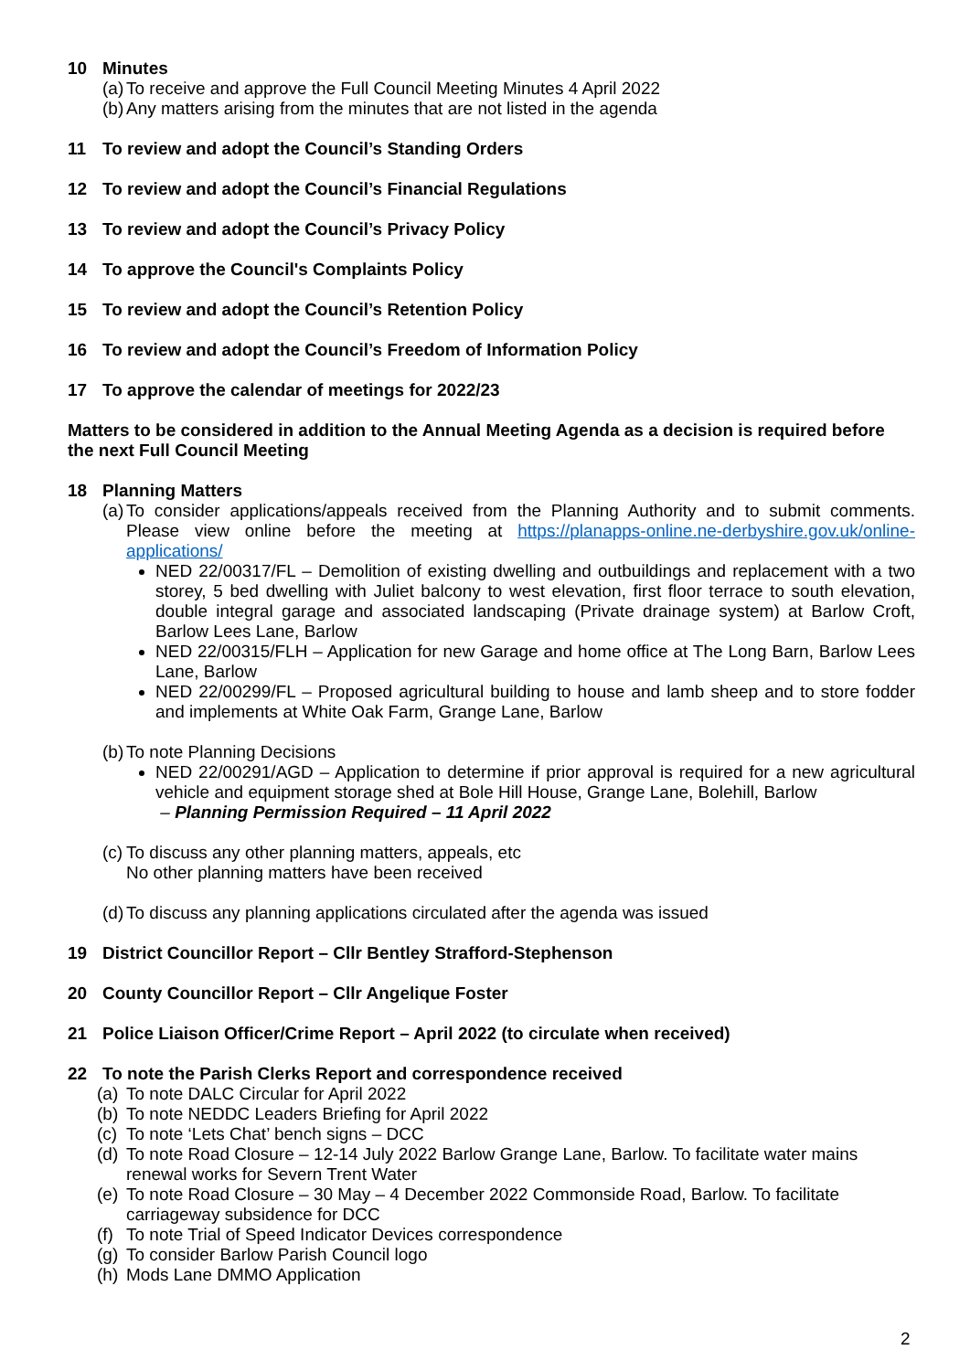10 Minutes
(a) To receive and approve the Full Council Meeting Minutes 4 April 2022
(b) Any matters arising from the minutes that are not listed in the agenda
11 To review and adopt the Council’s Standing Orders
12 To review and adopt the Council’s Financial Regulations
13 To review and adopt the Council’s Privacy Policy
14 To approve the Council's Complaints Policy
15 To review and adopt the Council’s Retention Policy
16 To review and adopt the Council’s Freedom of Information Policy
17 To approve the calendar of meetings for 2022/23
Matters to be considered in addition to the Annual Meeting Agenda as a decision is required before the next Full Council Meeting
18 Planning Matters
(a) To consider applications/appeals received from the Planning Authority and to submit comments. Please view online before the meeting at https://planapps-online.ne-derbyshire.gov.uk/online-applications/
NED 22/00317/FL – Demolition of existing dwelling and outbuildings and replacement with a two storey, 5 bed dwelling with Juliet balcony to west elevation, first floor terrace to south elevation, double integral garage and associated landscaping (Private drainage system) at Barlow Croft, Barlow Lees Lane, Barlow
NED 22/00315/FLH – Application for new Garage and home office at The Long Barn, Barlow Lees Lane, Barlow
NED 22/00299/FL – Proposed agricultural building to house and lamb sheep and to store fodder and implements at White Oak Farm, Grange Lane, Barlow
(b) To note Planning Decisions
NED 22/00291/AGD – Application to determine if prior approval is required for a new agricultural vehicle and equipment storage shed at Bole Hill House, Grange Lane, Bolehill, Barlow
– Planning Permission Required – 11 April 2022
(c) To discuss any other planning matters, appeals, etc
No other planning matters have been received
(d) To discuss any planning applications circulated after the agenda was issued
19 District Councillor Report – Cllr Bentley Strafford-Stephenson
20 County Councillor Report – Cllr Angelique Foster
21 Police Liaison Officer/Crime Report – April 2022 (to circulate when received)
22 To note the Parish Clerks Report and correspondence received
(a) To note DALC Circular for April 2022
(b) To note NEDDC Leaders Briefing for April 2022
(c) To note ‘Lets Chat’ bench signs – DCC
(d) To note Road Closure – 12-14 July 2022 Barlow Grange Lane, Barlow. To facilitate water mains renewal works for Severn Trent Water
(e) To note Road Closure – 30 May – 4 December 2022 Commonside Road, Barlow. To facilitate carriageway subsidence for DCC
(f) To note Trial of Speed Indicator Devices correspondence
(g) To consider Barlow Parish Council logo
(h) Mods Lane DMMO Application
2